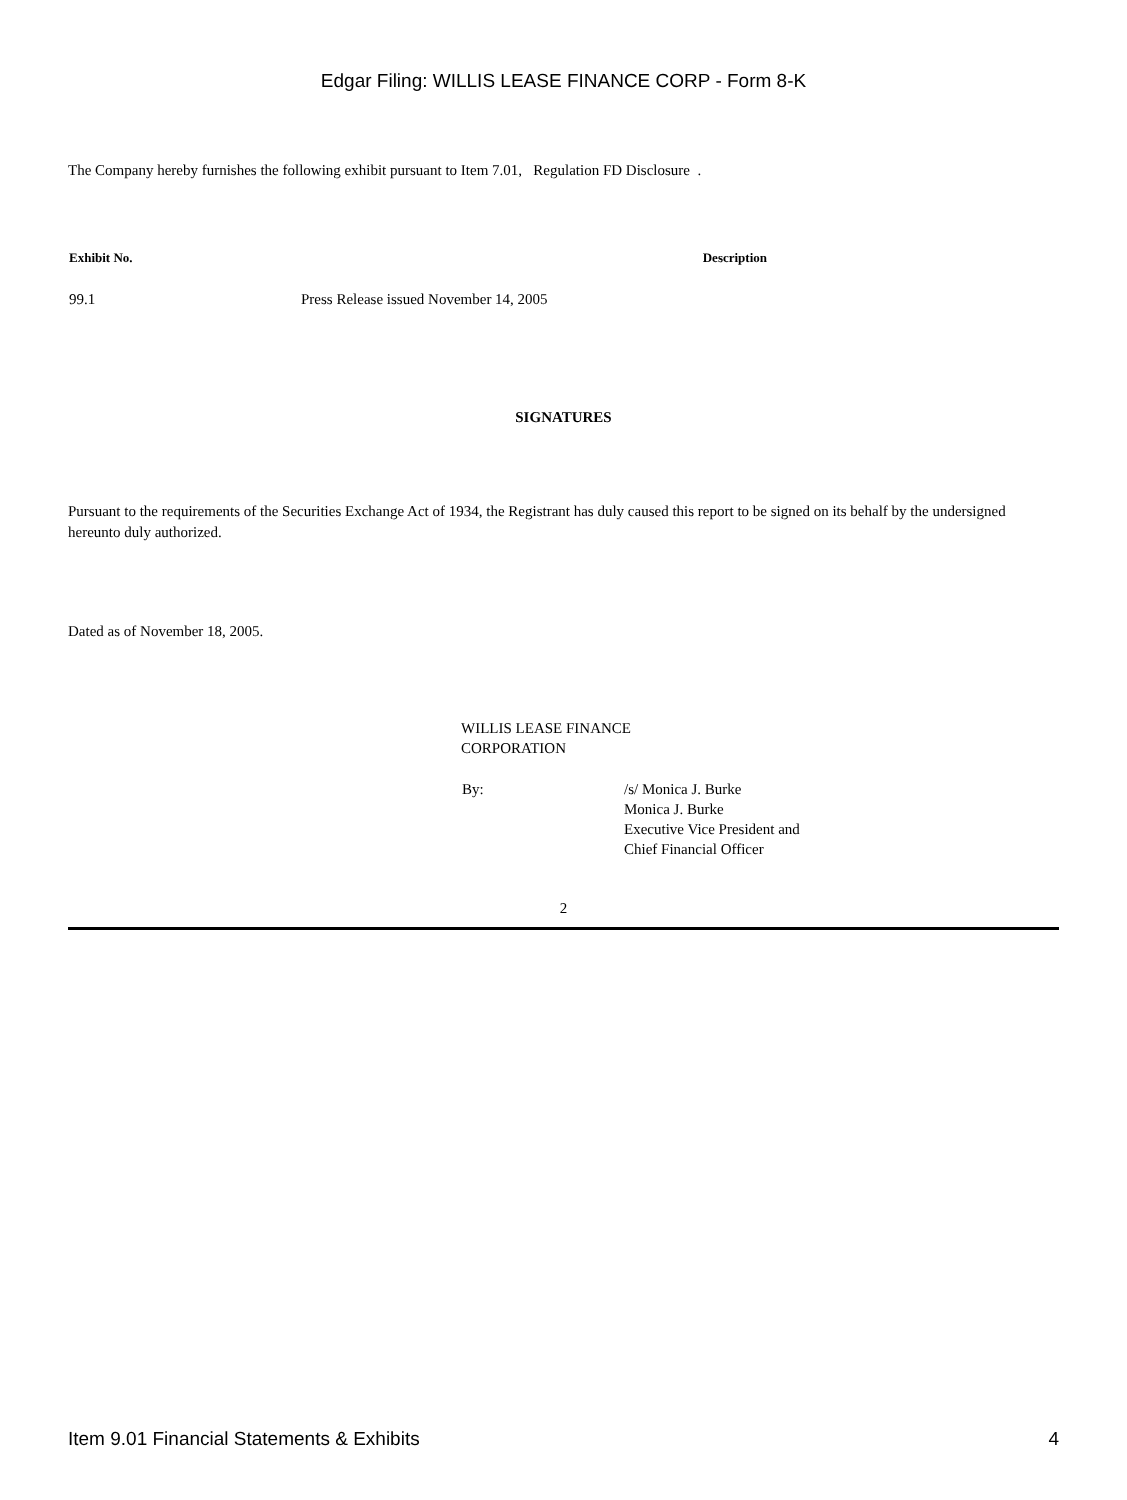Edgar Filing: WILLIS LEASE FINANCE CORP - Form 8-K
The Company hereby furnishes the following exhibit pursuant to Item 7.01, Regulation FD Disclosure .
| Exhibit No. | Description |
| --- | --- |
| 99.1 | Press Release issued November 14, 2005 |
SIGNATURES
Pursuant to the requirements of the Securities Exchange Act of 1934, the Registrant has duly caused this report to be signed on its behalf by the undersigned hereunto duly authorized.
Dated as of November 18, 2005.
WILLIS LEASE FINANCE
CORPORATION
| By: | /s/ Monica J. Burke Monica J. Burke Executive Vice President and Chief Financial Officer |
2
Item 9.01 Financial Statements & Exhibits 4